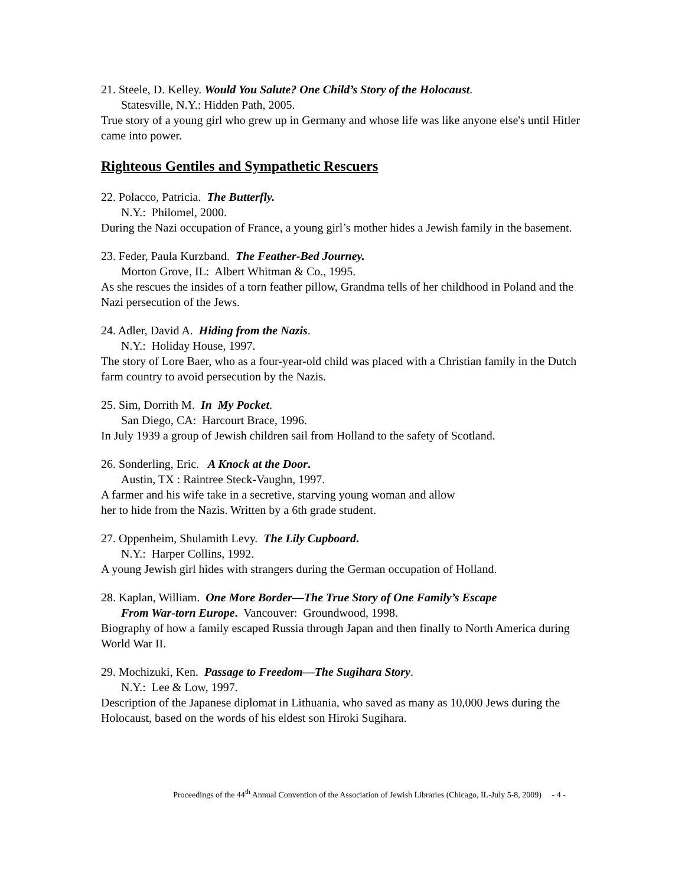21. Steele, D. Kelley. Would You Salute? One Child’s Story of the Holocaust.
Statesville, N.Y.: Hidden Path, 2005.
True story of a young girl who grew up in Germany and whose life was like anyone else's until Hitler came into power.
Righteous Gentiles and Sympathetic Rescuers
22. Polacco, Patricia. The Butterfly.
N.Y.: Philomel, 2000.
During the Nazi occupation of France, a young girl’s mother hides a Jewish family in the basement.
23. Feder, Paula Kurzband. The Feather-Bed Journey.
Morton Grove, IL: Albert Whitman & Co., 1995.
As she rescues the insides of a torn feather pillow, Grandma tells of her childhood in Poland and the Nazi persecution of the Jews.
24. Adler, David A. Hiding from the Nazis.
N.Y.: Holiday House, 1997.
The story of Lore Baer, who as a four-year-old child was placed with a Christian family in the Dutch farm country to avoid persecution by the Nazis.
25. Sim, Dorrith M. In My Pocket.
San Diego, CA: Harcourt Brace, 1996.
In July 1939 a group of Jewish children sail from Holland to the safety of Scotland.
26. Sonderling, Eric. A Knock at the Door.
Austin, TX : Raintree Steck-Vaughn, 1997.
A farmer and his wife take in a secretive, starving young woman and allow
her to hide from the Nazis. Written by a 6th grade student.
27. Oppenheim, Shulamith Levy. The Lily Cupboard.
N.Y.: Harper Collins, 1992.
A young Jewish girl hides with strangers during the German occupation of Holland.
28. Kaplan, William. One More Border—The True Story of One Family’s Escape
From War-torn Europe. Vancouver: Groundwood, 1998.
Biography of how a family escaped Russia through Japan and then finally to North America during World War II.
29. Mochizuki, Ken. Passage to Freedom—The Sugihara Story.
N.Y.: Lee & Low, 1997.
Description of the Japanese diplomat in Lithuania, who saved as many as 10,000 Jews during the Holocaust, based on the words of his eldest son Hiroki Sugihara.
Proceedings of the 44<sup>th</sup> Annual Convention of the Association of Jewish Libraries (Chicago, IL-July 5-8, 2009) - 4 -